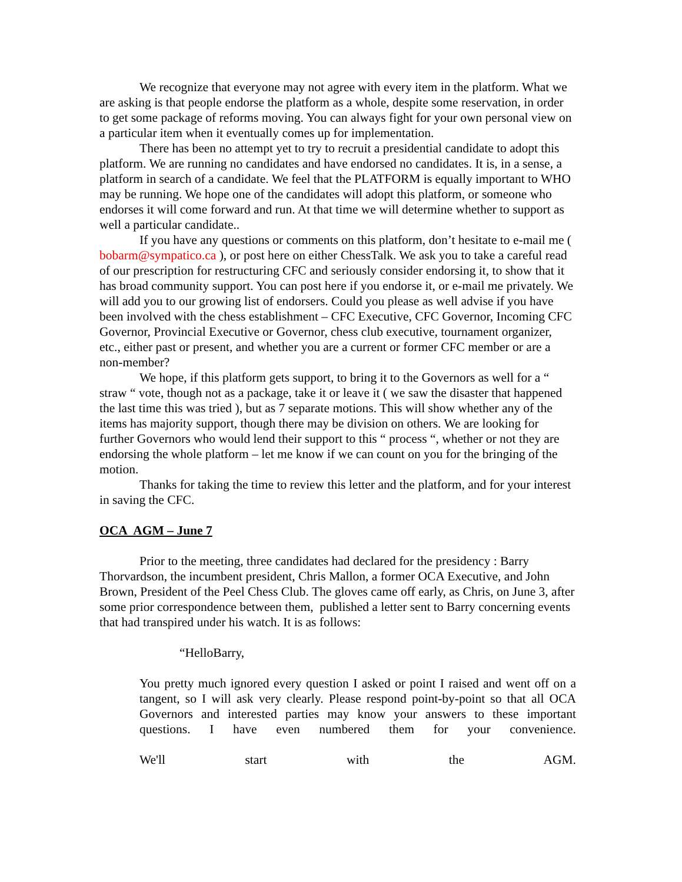We recognize that everyone may not agree with every item in the platform. What we are asking is that people endorse the platform as a whole, despite some reservation, in order to get some package of reforms moving. You can always fight for your own personal view on a particular item when it eventually comes up for implementation.
There has been no attempt yet to try to recruit a presidential candidate to adopt this platform. We are running no candidates and have endorsed no candidates. It is, in a sense, a platform in search of a candidate. We feel that the PLATFORM is equally important to WHO may be running. We hope one of the candidates will adopt this platform, or someone who endorses it will come forward and run. At that time we will determine whether to support as well a particular candidate..
If you have any questions or comments on this platform, don’t hesitate to e-mail me ( bobarm@sympatico.ca ), or post here on either ChessTalk. We ask you to take a careful read of our prescription for restructuring CFC and seriously consider endorsing it, to show that it has broad community support. You can post here if you endorse it, or e-mail me privately. We will add you to our growing list of endorsers. Could you please as well advise if you have been involved with the chess establishment – CFC Executive, CFC Governor, Incoming CFC Governor, Provincial Executive or Governor, chess club executive, tournament organizer, etc., either past or present, and whether you are a current or former CFC member or are a non-member?
We hope, if this platform gets support, to bring it to the Governors as well for a “ straw “ vote, though not as a package, take it or leave it ( we saw the disaster that happened the last time this was tried ), but as 7 separate motions. This will show whether any of the items has majority support, though there may be division on others. We are looking for further Governors who would lend their support to this “ process “, whether or not they are endorsing the whole platform – let me know if we can count on you for the bringing of the motion.
Thanks for taking the time to review this letter and the platform, and for your interest in saving the CFC.
OCA AGM – June 7
Prior to the meeting, three candidates had declared for the presidency : Barry Thorvardson, the incumbent president, Chris Mallon, a former OCA Executive, and John Brown, President of the Peel Chess Club. The gloves came off early, as Chris, on June 3, after some prior correspondence between them, published a letter sent to Barry concerning events that had transpired under his watch. It is as follows:
“HelloBarry,
You pretty much ignored every question I asked or point I raised and went off on a tangent, so I will ask very clearly. Please respond point-by-point so that all OCA Governors and interested parties may know your answers to these important questions. I have even numbered them for your convenience.
We'll start with the AGM.